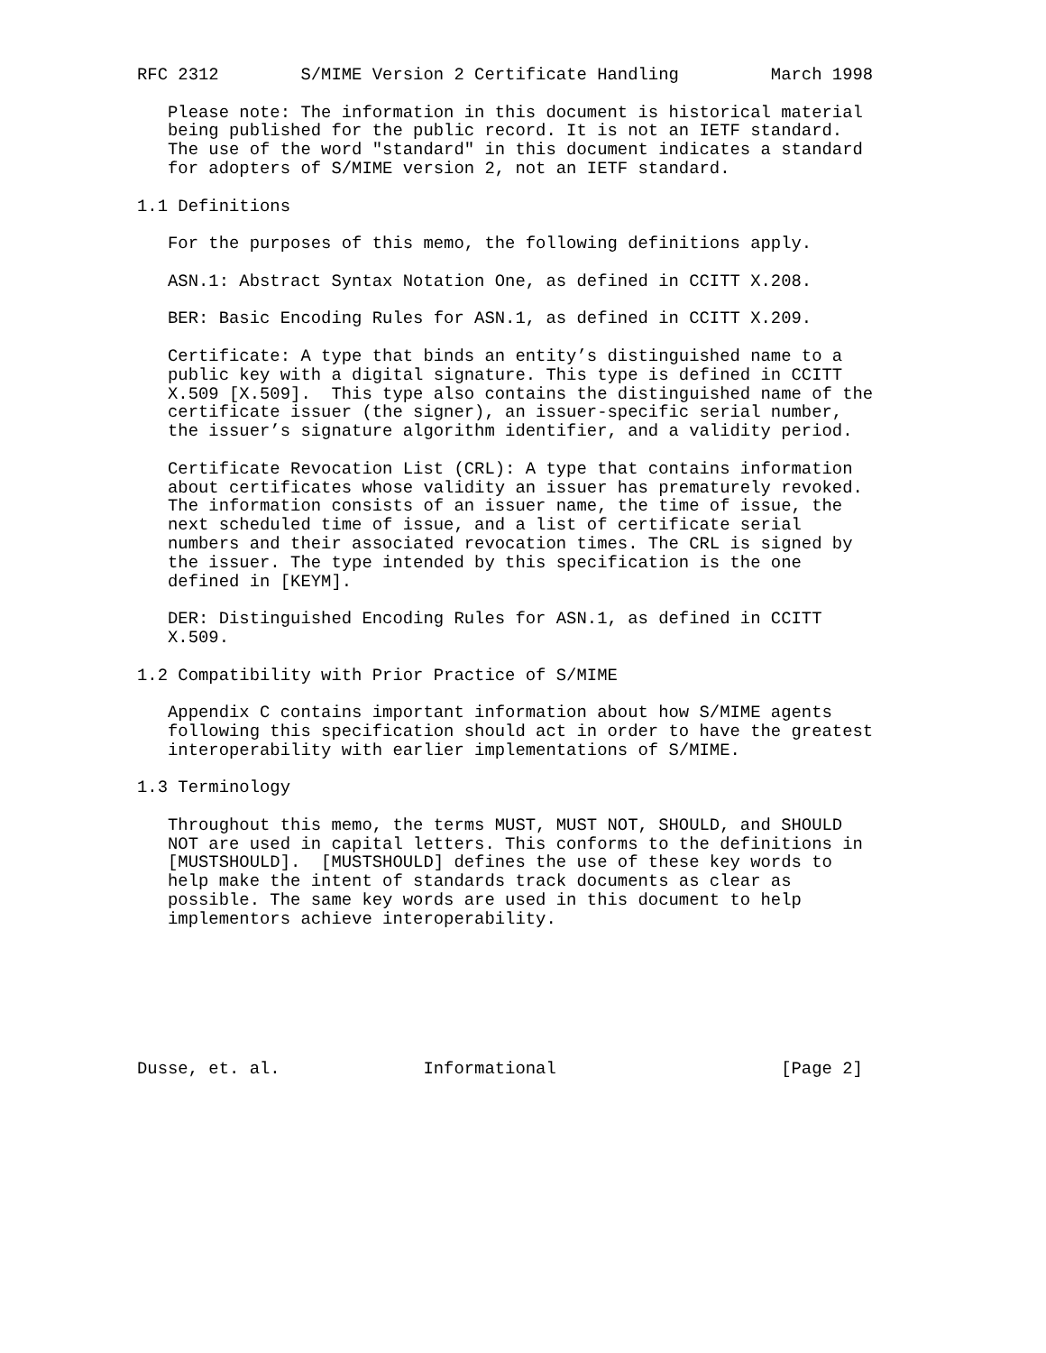RFC 2312        S/MIME Version 2 Certificate Handling         March 1998

   Please note: The information in this document is historical material
   being published for the public record. It is not an IETF standard.
   The use of the word "standard" in this document indicates a standard
   for adopters of S/MIME version 2, not an IETF standard.

1.1 Definitions

   For the purposes of this memo, the following definitions apply.

   ASN.1: Abstract Syntax Notation One, as defined in CCITT X.208.

   BER: Basic Encoding Rules for ASN.1, as defined in CCITT X.209.

   Certificate: A type that binds an entity’s distinguished name to a
   public key with a digital signature. This type is defined in CCITT
   X.509 [X.509].  This type also contains the distinguished name of the
   certificate issuer (the signer), an issuer-specific serial number,
   the issuer’s signature algorithm identifier, and a validity period.

   Certificate Revocation List (CRL): A type that contains information
   about certificates whose validity an issuer has prematurely revoked.
   The information consists of an issuer name, the time of issue, the
   next scheduled time of issue, and a list of certificate serial
   numbers and their associated revocation times. The CRL is signed by
   the issuer. The type intended by this specification is the one
   defined in [KEYM].

   DER: Distinguished Encoding Rules for ASN.1, as defined in CCITT
   X.509.

1.2 Compatibility with Prior Practice of S/MIME

   Appendix C contains important information about how S/MIME agents
   following this specification should act in order to have the greatest
   interoperability with earlier implementations of S/MIME.

1.3 Terminology

   Throughout this memo, the terms MUST, MUST NOT, SHOULD, and SHOULD
   NOT are used in capital letters. This conforms to the definitions in
   [MUSTSHOULD].  [MUSTSHOULD] defines the use of these key words to
   help make the intent of standards track documents as clear as
   possible. The same key words are used in this document to help
   implementors achieve interoperability.







Dusse, et. al.              Informational                      [Page 2]